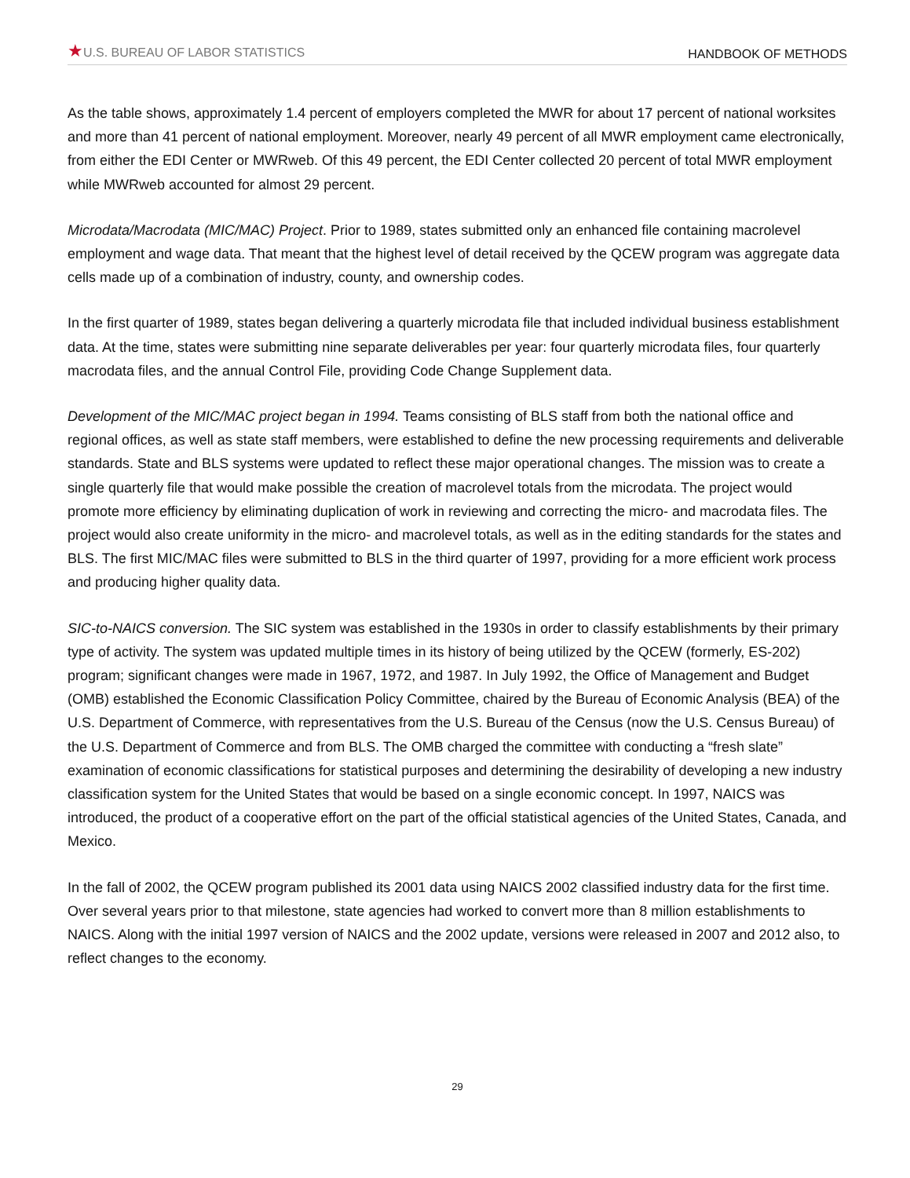★U.S. BUREAU OF LABOR STATISTICS
HANDBOOK OF METHODS
As the table shows, approximately 1.4 percent of employers completed the MWR for about 17 percent of national worksites and more than 41 percent of national employment. Moreover, nearly 49 percent of all MWR employment came electronically, from either the EDI Center or MWRweb. Of this 49 percent, the EDI Center collected 20 percent of total MWR employment while MWRweb accounted for almost 29 percent.
Microdata/Macrodata (MIC/MAC) Project. Prior to 1989, states submitted only an enhanced file containing macrolevel employment and wage data. That meant that the highest level of detail received by the QCEW program was aggregate data cells made up of a combination of industry, county, and ownership codes.
In the first quarter of 1989, states began delivering a quarterly microdata file that included individual business establishment data. At the time, states were submitting nine separate deliverables per year: four quarterly microdata files, four quarterly macrodata files, and the annual Control File, providing Code Change Supplement data.
Development of the MIC/MAC project began in 1994. Teams consisting of BLS staff from both the national office and regional offices, as well as state staff members, were established to define the new processing requirements and deliverable standards. State and BLS systems were updated to reflect these major operational changes. The mission was to create a single quarterly file that would make possible the creation of macrolevel totals from the microdata. The project would promote more efficiency by eliminating duplication of work in reviewing and correcting the micro- and macrodata files. The project would also create uniformity in the micro- and macrolevel totals, as well as in the editing standards for the states and BLS. The first MIC/MAC files were submitted to BLS in the third quarter of 1997, providing for a more efficient work process and producing higher quality data.
SIC-to-NAICS conversion. The SIC system was established in the 1930s in order to classify establishments by their primary type of activity. The system was updated multiple times in its history of being utilized by the QCEW (formerly, ES-202) program; significant changes were made in 1967, 1972, and 1987. In July 1992, the Office of Management and Budget (OMB) established the Economic Classification Policy Committee, chaired by the Bureau of Economic Analysis (BEA) of the U.S. Department of Commerce, with representatives from the U.S. Bureau of the Census (now the U.S. Census Bureau) of the U.S. Department of Commerce and from BLS. The OMB charged the committee with conducting a “fresh slate” examination of economic classifications for statistical purposes and determining the desirability of developing a new industry classification system for the United States that would be based on a single economic concept. In 1997, NAICS was introduced, the product of a cooperative effort on the part of the official statistical agencies of the United States, Canada, and Mexico.
In the fall of 2002, the QCEW program published its 2001 data using NAICS 2002 classified industry data for the first time. Over several years prior to that milestone, state agencies had worked to convert more than 8 million establishments to NAICS. Along with the initial 1997 version of NAICS and the 2002 update, versions were released in 2007 and 2012 also, to reflect changes to the economy.
29